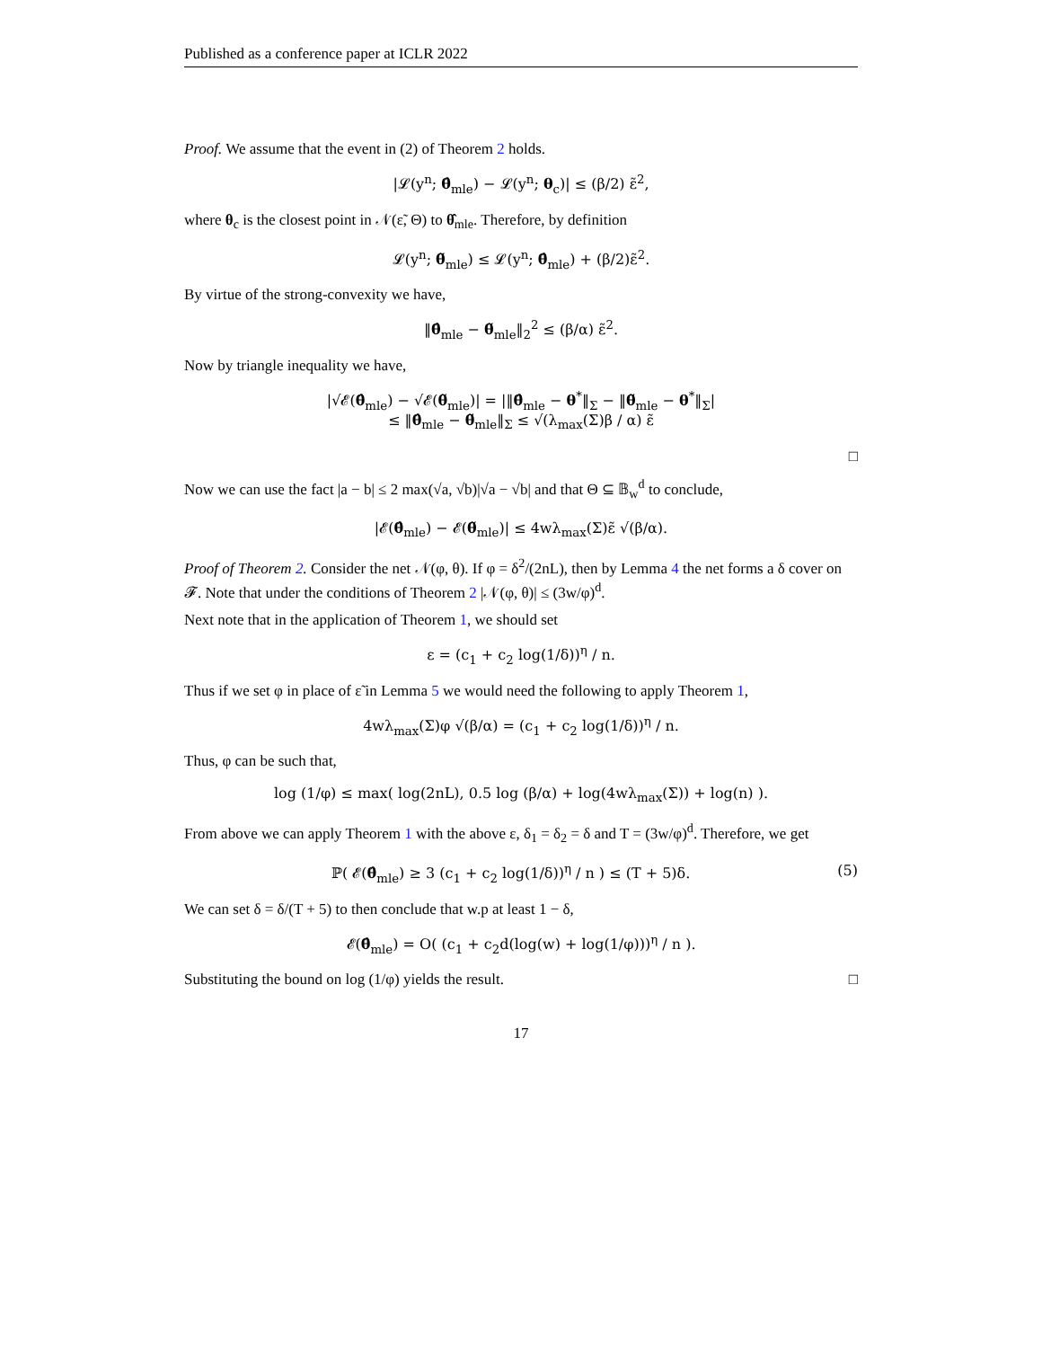Published as a conference paper at ICLR 2022
Proof. We assume that the event in (2) of Theorem 2 holds.
|𝓛(y<sup>n</sup>; θ̂<sub>mle</sub>) − 𝓛(y<sup>n</sup>; θ<sub>c</sub>)| ≤ (β/2) ε̃<sup>2</sup>,
where θ<sub>c</sub> is the closest point in 𝒩(ε̃, Θ) to θ̂<sub>mle</sub>. Therefore, by definition
𝓛(y<sup>n</sup>; θ̃<sub>mle</sub>) ≤ 𝓛(y<sup>n</sup>; θ̂<sub>mle</sub>) + (β/2)ε̃<sup>2</sup>.
By virtue of the strong-convexity we have,
‖θ̂<sub>mle</sub> − θ̃<sub>mle</sub>‖<sub>2</sub><sup>2</sup> ≤ (β/α) ε̃<sup>2</sup>.
Now by triangle inequality we have,
|√𝓔(θ̂<sub>mle</sub>) − √𝓔(θ̃<sub>mle</sub>)| = |‖θ̂<sub>mle</sub> − θ<sup>*</sup>‖<sub>Σ</sub> − ‖θ̃<sub>mle</sub> − θ<sup>*</sup>‖<sub>Σ</sub>|
≤ ‖θ̂<sub>mle</sub> − θ̃<sub>mle</sub>‖<sub>Σ</sub> ≤ √(λ<sub>max</sub>(Σ)β / α) ε̃
□
Now we can use the fact |a − b| ≤ 2 max(√a, √b)|√a − √b| and that Θ ⊆ 𝔹<sub>w</sub><sup>d</sup> to conclude,
|𝓔(θ̂<sub>mle</sub>) − 𝓔(θ̃<sub>mle</sub>)| ≤ 4wλ<sub>max</sub>(Σ)ε̃ √(β/α).
Proof of Theorem 2. Consider the net 𝒩(φ, θ). If φ = δ<sup>2</sup>/(2nL), then by Lemma 4 the net forms a δ cover on 𝓕. Note that under the conditions of Theorem 2 |𝒩(φ, θ)| ≤ (3w/φ)<sup>d</sup>.
Next note that in the application of Theorem 1, we should set
ε = (c<sub>1</sub> + c<sub>2</sub> log(1/δ))<sup>η</sup> / n.
Thus if we set φ in place of ε̃ in Lemma 5 we would need the following to apply Theorem 1,
4wλ<sub>max</sub>(Σ)φ √(β/α) = (c<sub>1</sub> + c<sub>2</sub> log(1/δ))<sup>η</sup> / n.
Thus, φ can be such that,
log (1/φ) ≤ max( log(2nL), 0.5 log (β/α) + log(4wλ<sub>max</sub>(Σ)) + log(n) ).
From above we can apply Theorem 1 with the above ε, δ<sub>1</sub> = δ<sub>2</sub> = δ and T = (3w/φ)<sup>d</sup>. Therefore, we get
ℙ( 𝓔(θ̂<sub>mle</sub>) ≥ 3 (c<sub>1</sub> + c<sub>2</sub> log(1/δ))<sup>η</sup> / n ) ≤ (T + 5)δ. (5)
We can set δ = δ/(T + 5) to then conclude that w.p at least 1 − δ,
𝓔(θ̂<sub>mle</sub>) = O( (c<sub>1</sub> + c<sub>2</sub>d(log(w) + log(1/φ)))<sup>η</sup> / n ).
Substituting the bound on log (1/φ) yields the result. □
17